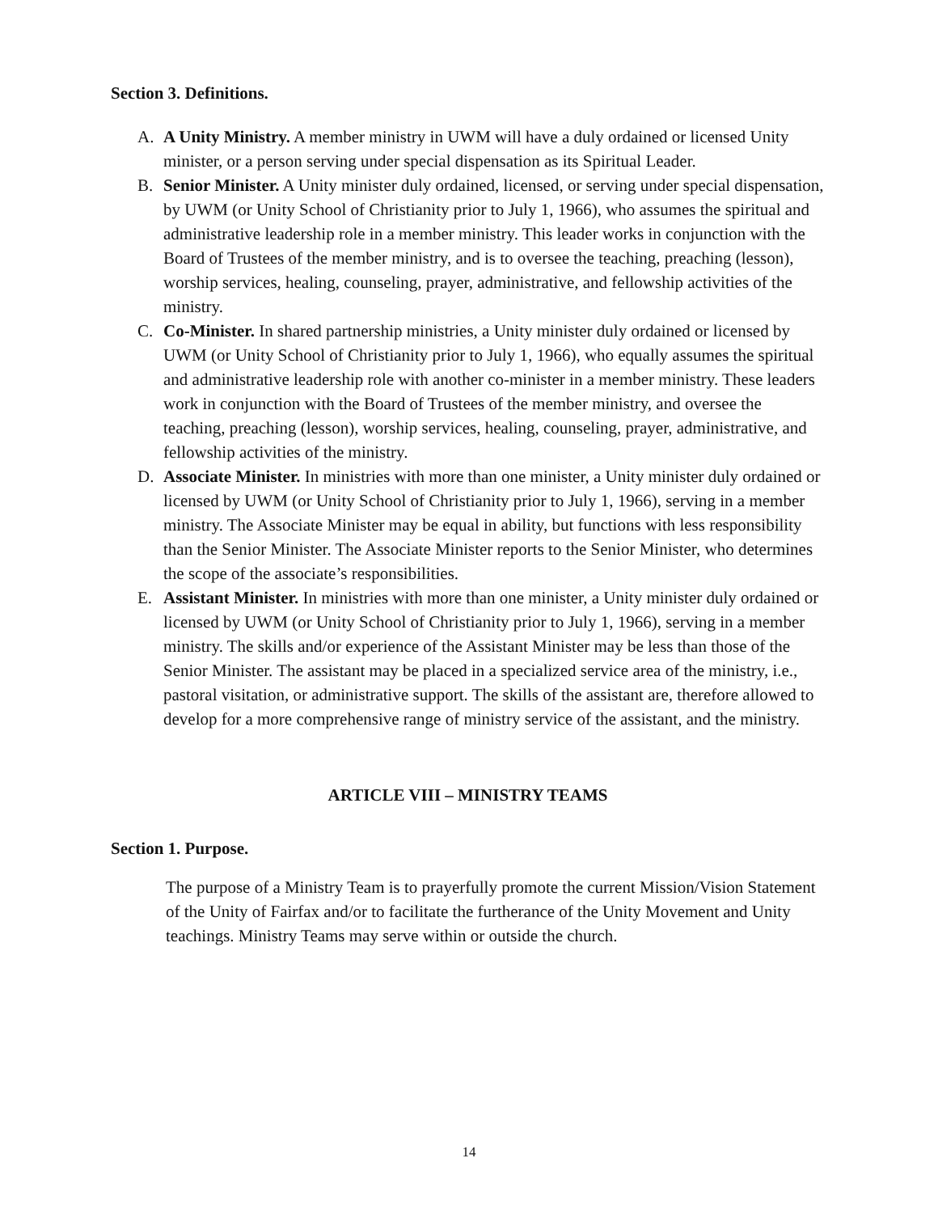Section 3. Definitions.
A. A Unity Ministry. A member ministry in UWM will have a duly ordained or licensed Unity minister, or a person serving under special dispensation as its Spiritual Leader.
B. Senior Minister. A Unity minister duly ordained, licensed, or serving under special dispensation, by UWM (or Unity School of Christianity prior to July 1, 1966), who assumes the spiritual and administrative leadership role in a member ministry. This leader works in conjunction with the Board of Trustees of the member ministry, and is to oversee the teaching, preaching (lesson), worship services, healing, counseling, prayer, administrative, and fellowship activities of the ministry.
C. Co-Minister. In shared partnership ministries, a Unity minister duly ordained or licensed by UWM (or Unity School of Christianity prior to July 1, 1966), who equally assumes the spiritual and administrative leadership role with another co-minister in a member ministry. These leaders work in conjunction with the Board of Trustees of the member ministry, and oversee the teaching, preaching (lesson), worship services, healing, counseling, prayer, administrative, and fellowship activities of the ministry.
D. Associate Minister. In ministries with more than one minister, a Unity minister duly ordained or licensed by UWM (or Unity School of Christianity prior to July 1, 1966), serving in a member ministry. The Associate Minister may be equal in ability, but functions with less responsibility than the Senior Minister. The Associate Minister reports to the Senior Minister, who determines the scope of the associate’s responsibilities.
E. Assistant Minister. In ministries with more than one minister, a Unity minister duly ordained or licensed by UWM (or Unity School of Christianity prior to July 1, 1966), serving in a member ministry. The skills and/or experience of the Assistant Minister may be less than those of the Senior Minister. The assistant may be placed in a specialized service area of the ministry, i.e., pastoral visitation, or administrative support. The skills of the assistant are, therefore allowed to develop for a more comprehensive range of ministry service of the assistant, and the ministry.
ARTICLE VIII – MINISTRY TEAMS
Section 1. Purpose.
The purpose of a Ministry Team is to prayerfully promote the current Mission/Vision Statement of the Unity of Fairfax and/or to facilitate the furtherance of the Unity Movement and Unity teachings. Ministry Teams may serve within or outside the church.
14